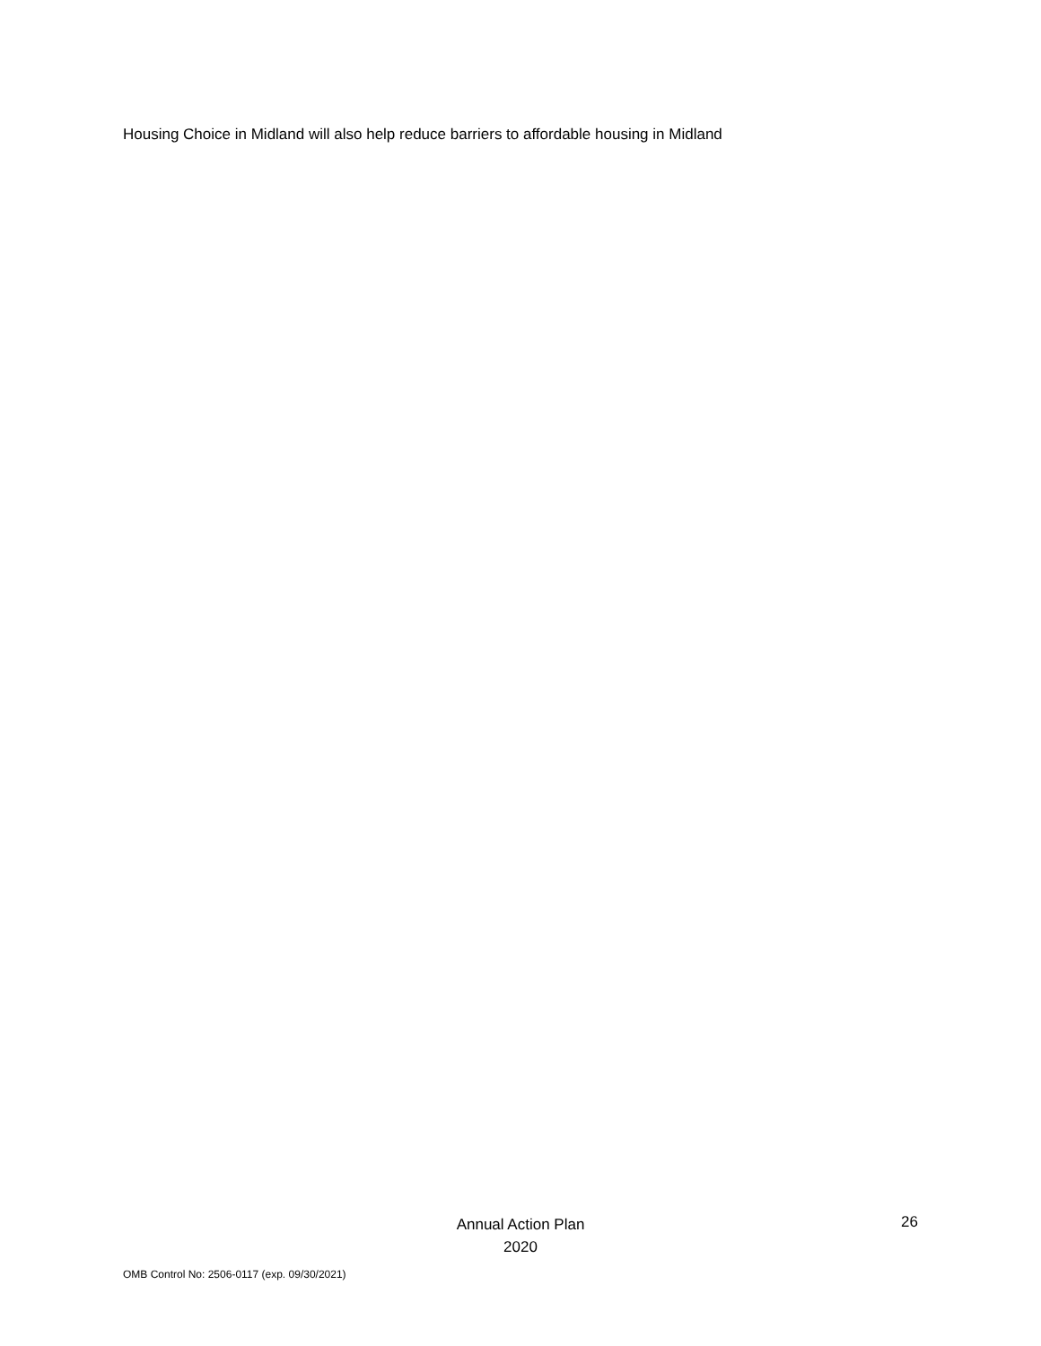Housing Choice in Midland will also help reduce barriers to affordable housing in Midland
Annual Action Plan
2020
26
OMB Control No: 2506-0117 (exp. 09/30/2021)